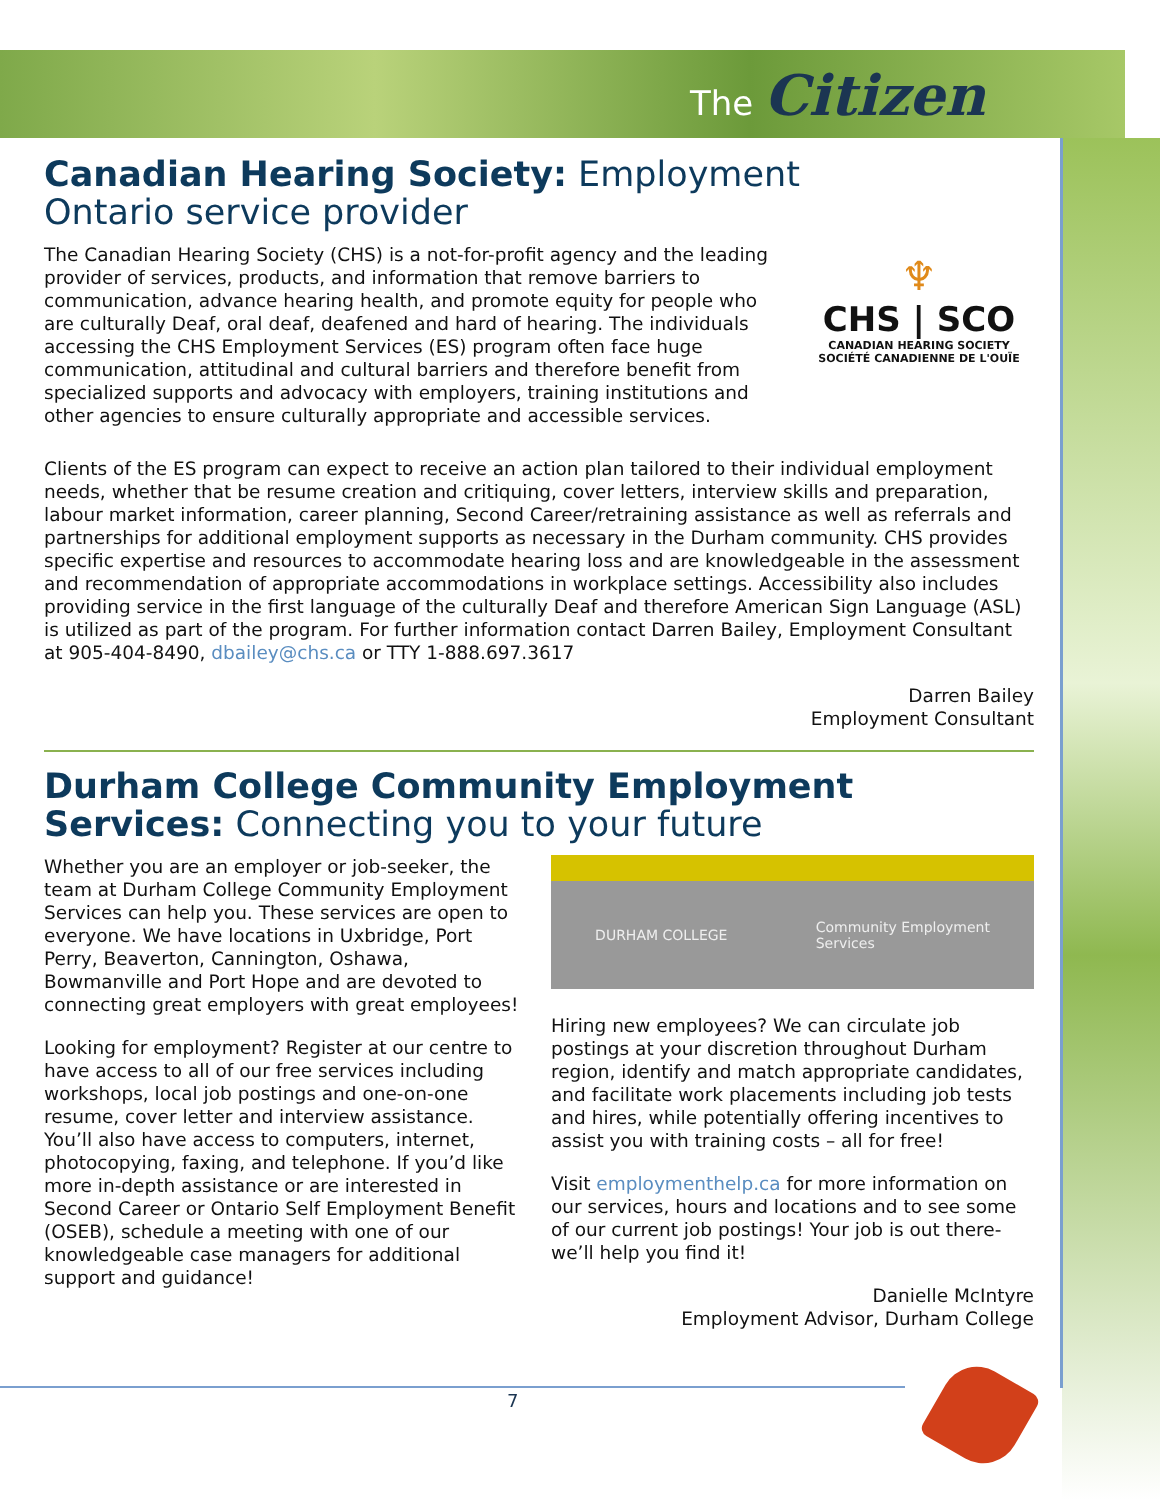The Citizen
Canadian Hearing Society: Employment
Ontario service provider
♆
CHS | SCO
CANADIAN HEARING SOCIETY
SOCIÉTÉ CANADIENNE DE L'OUÏE
The Canadian Hearing Society (CHS) is a not-for-profit agency and the leading provider of services, products, and information that remove barriers to communication, advance hearing health, and promote equity for people who are culturally Deaf, oral deaf, deafened and hard of hearing. The individuals accessing the CHS Employment Services (ES) program often face huge communication, attitudinal and cultural barriers and therefore benefit from specialized supports and advocacy with employers, training institutions and other agencies to ensure culturally appropriate and accessible services.
Clients of the ES program can expect to receive an action plan tailored to their individual employment needs, whether that be resume creation and critiquing, cover letters, interview skills and preparation, labour market information, career planning, Second Career/retraining assistance as well as referrals and partnerships for additional employment supports as necessary in the Durham community. CHS provides specific expertise and resources to accommodate hearing loss and are knowledgeable in the assessment and recommendation of appropriate accommodations in workplace settings. Accessibility also includes providing service in the first language of the culturally Deaf and therefore American Sign Language (ASL) is utilized as part of the program. For further information contact Darren Bailey, Employment Consultant at 905-404-8490, dbailey@chs.ca or TTY 1-888.697.3617
Darren Bailey
Employment Consultant
Durham College Community Employment Services: Connecting you to your future
Whether you are an employer or job-seeker, the team at Durham College Community Employment Services can help you. These services are open to everyone. We have locations in Uxbridge, Port Perry, Beaverton, Cannington, Oshawa, Bowmanville and Port Hope and are devoted to connecting great employers with great employees!
Looking for employment? Register at our centre to have access to all of our free services including workshops, local job postings and one-on-one resume, cover letter and interview assistance. You’ll also have access to computers, internet, photocopying, faxing, and telephone. If you’d like more in-depth assistance or are interested in Second Career or Ontario Self Employment Benefit (OSEB), schedule a meeting with one of our knowledgeable case managers for additional support and guidance!
DURHAM COLLEGE Community Employment
Services
Hiring new employees? We can circulate job postings at your discretion throughout Durham region, identify and match appropriate candidates, and facilitate work placements including job tests and hires, while potentially offering incentives to assist you with training costs – all for free!
Visit employmenthelp.ca for more information on our services, hours and locations and to see some of our current job postings! Your job is out there- we’ll help you find it!
Danielle McIntyre
Employment Advisor, Durham College
7